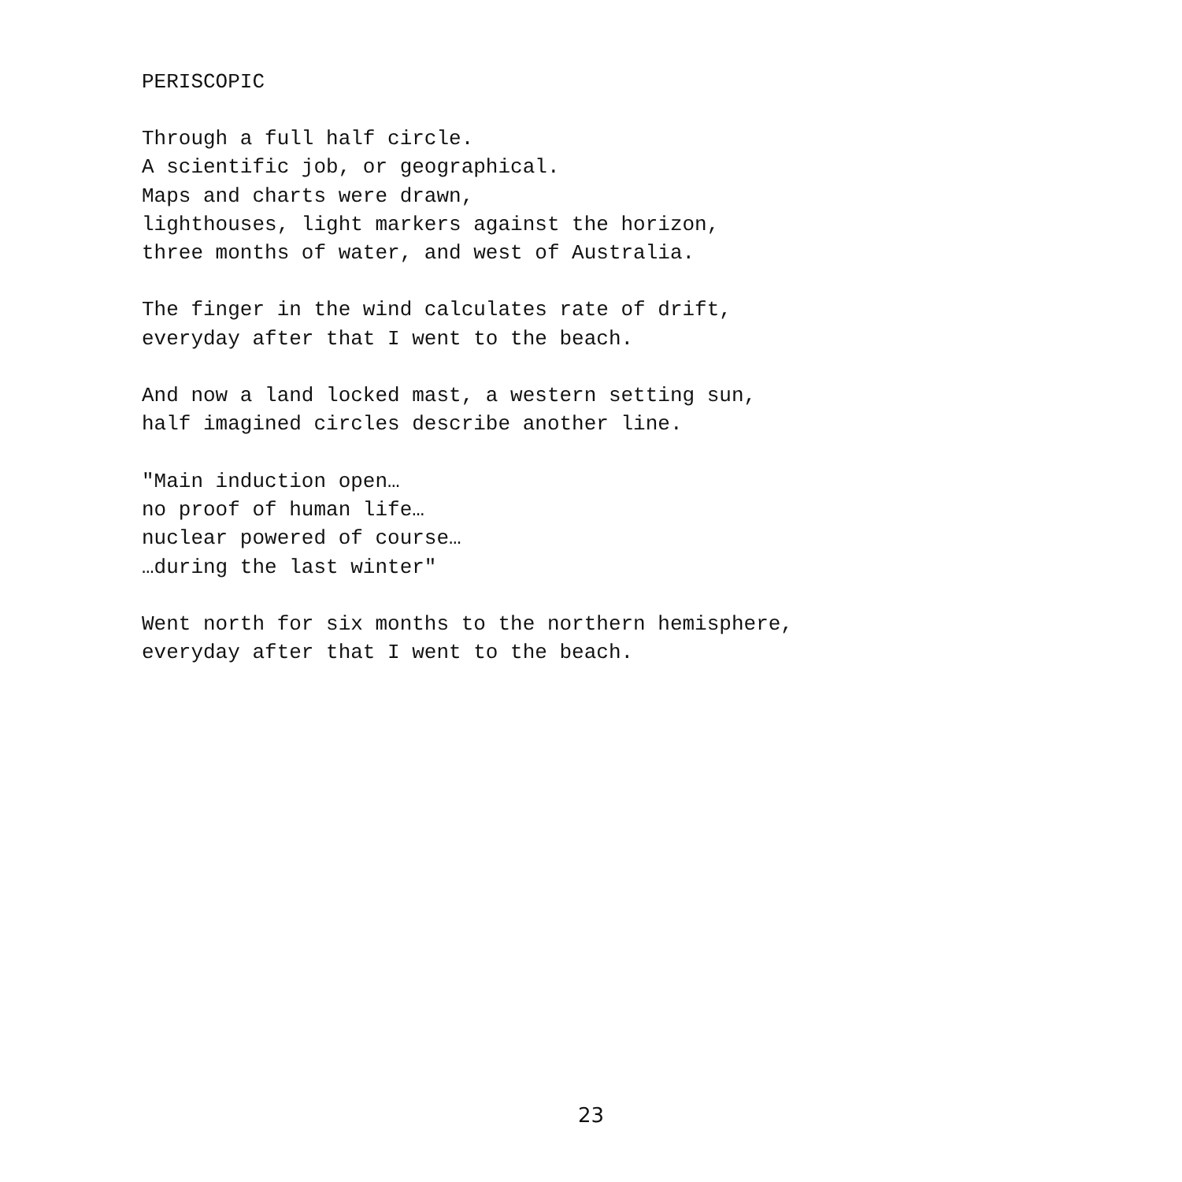PERISCOPIC
Through a full half circle.
A scientific job, or geographical.
Maps and charts were drawn,
lighthouses, light markers against the horizon,
three months of water, and west of Australia.
The finger in the wind calculates rate of drift,
everyday after that I went to the beach.
And now a land locked mast, a western setting sun,
half imagined circles describe another line.
"Main induction open…
no proof of human life…
nuclear powered of course…
…during the last winter"
Went north for six months to the northern hemisphere,
everyday after that I went to the beach.
23